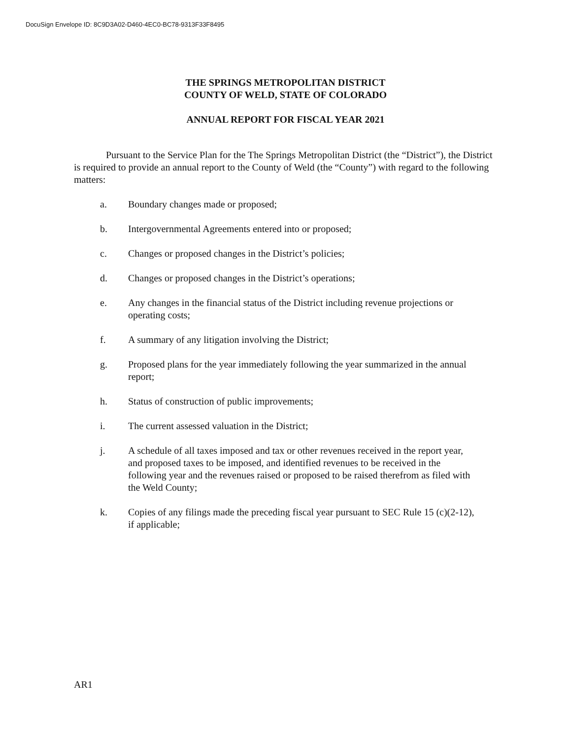DocuSign Envelope ID: 8C9D3A02-D460-4EC0-BC78-9313F33F8495
THE SPRINGS METROPOLITAN DISTRICT
COUNTY OF WELD, STATE OF COLORADO
ANNUAL REPORT FOR FISCAL YEAR 2021
Pursuant to the Service Plan for the The Springs Metropolitan District (the “District”), the District is required to provide an annual report to the County of Weld (the “County”) with regard to the following matters:
a. Boundary changes made or proposed;
b. Intergovernmental Agreements entered into or proposed;
c. Changes or proposed changes in the District’s policies;
d. Changes or proposed changes in the District’s operations;
e. Any changes in the financial status of the District including revenue projections or operating costs;
f. A summary of any litigation involving the District;
g. Proposed plans for the year immediately following the year summarized in the annual report;
h. Status of construction of public improvements;
i. The current assessed valuation in the District;
j. A schedule of all taxes imposed and tax or other revenues received in the report year, and proposed taxes to be imposed, and identified revenues to be received in the following year and the revenues raised or proposed to be raised therefrom as filed with the Weld County;
k. Copies of any filings made the preceding fiscal year pursuant to SEC Rule 15 (c)(2-12), if applicable;
AR1